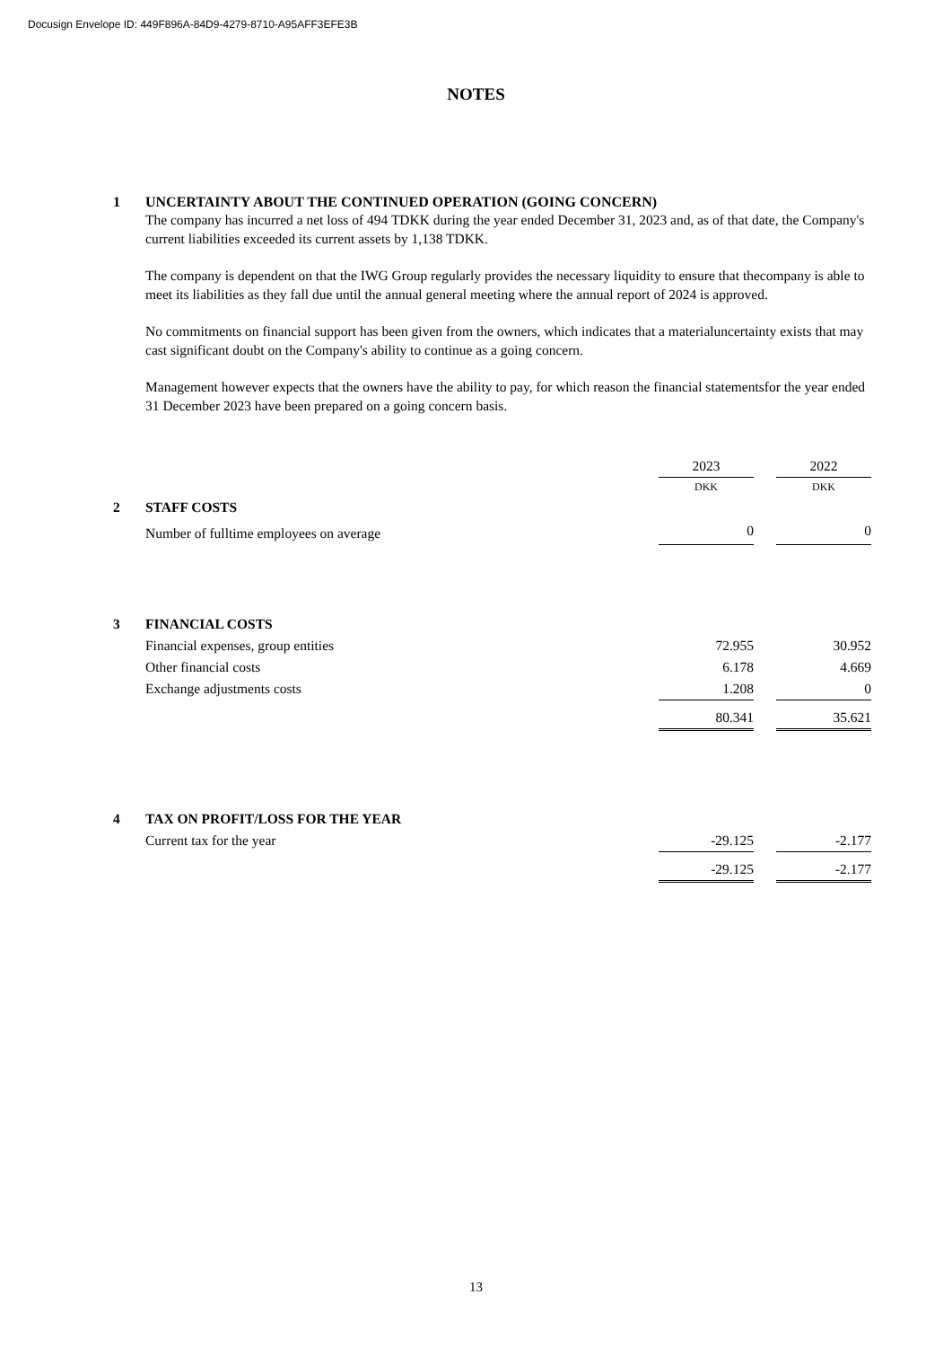Docusign Envelope ID: 449F896A-84D9-4279-8710-A95AFF3EFE3B
NOTES
1 UNCERTAINTY ABOUT THE CONTINUED OPERATION (GOING CONCERN)
The company has incurred a net loss of 494 TDKK during the year ended December 31, 2023 and, as of that date, the Company's current liabilities exceeded its current assets by 1,138 TDKK.
The company is dependent on that the IWG Group regularly provides the necessary liquidity to ensure that thecompany is able to meet its liabilities as they fall due until the annual general meeting where the annual report of 2024 is approved.
No commitments on financial support has been given from the owners, which indicates that a materialuncertainty exists that may cast significant doubt on the Company's ability to continue as a going concern.
Management however expects that the owners have the ability to pay, for which reason the financial statementsfor the year ended 31 December 2023 have been prepared on a going concern basis.
| | | 2023 | | 2022 |
| | | DKK | | DKK |
| 2 | STAFF COSTS | | | |
| | Number of fulltime employees on average | 0 | | 0 |
| 3 | FINANCIAL COSTS | | | |
| | Financial expenses, group entities | 72.955 | | 30.952 |
| | Other financial costs | 6.178 | | 4.669 |
| | Exchange adjustments costs | 1.208 | | 0 |
| | | 80.341 | | 35.621 |
| 4 | TAX ON PROFIT/LOSS FOR THE YEAR | | | |
| | Current tax for the year | -29.125 | | -2.177 |
| | | -29.125 | | -2.177 |
13